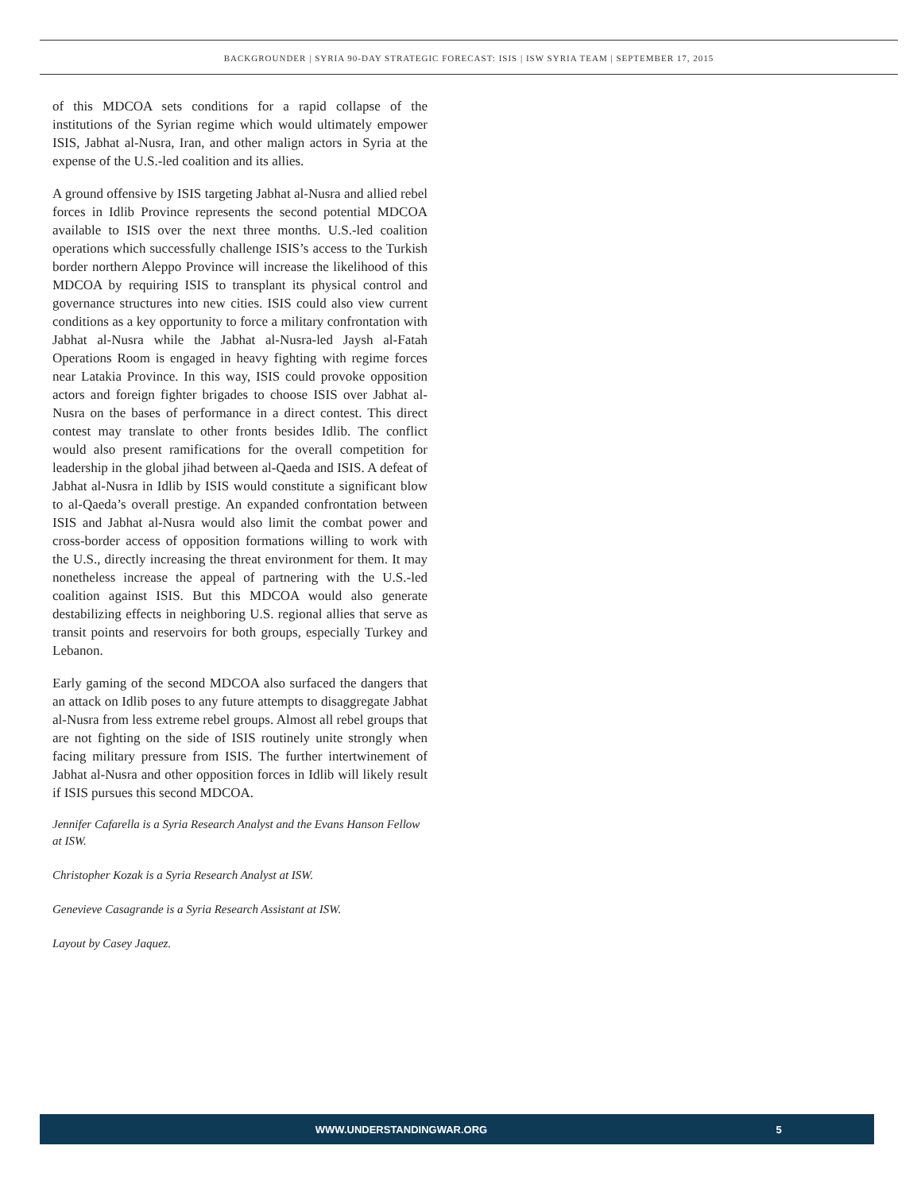BACKGROUNDER | SYRIA 90-DAY STRATEGIC FORECAST: ISIS | ISW SYRIA TEAM | SEPTEMBER 17, 2015
of this MDCOA sets conditions for a rapid collapse of the institutions of the Syrian regime which would ultimately empower ISIS, Jabhat al-Nusra, Iran, and other malign actors in Syria at the expense of the U.S.-led coalition and its allies.
A ground offensive by ISIS targeting Jabhat al-Nusra and allied rebel forces in Idlib Province represents the second potential MDCOA available to ISIS over the next three months. U.S.-led coalition operations which successfully challenge ISIS’s access to the Turkish border northern Aleppo Province will increase the likelihood of this MDCOA by requiring ISIS to transplant its physical control and governance structures into new cities. ISIS could also view current conditions as a key opportunity to force a military confrontation with Jabhat al-Nusra while the Jabhat al-Nusra-led Jaysh al-Fatah Operations Room is engaged in heavy fighting with regime forces near Latakia Province. In this way, ISIS could provoke opposition actors and foreign fighter brigades to choose ISIS over Jabhat al-Nusra on the bases of performance in a direct contest. This direct contest may translate to other fronts besides Idlib. The conflict would also present ramifications for the overall competition for leadership in the global jihad between al-Qaeda and ISIS. A defeat of Jabhat al-Nusra in Idlib by ISIS would constitute a significant blow to al-Qaeda’s overall prestige. An expanded confrontation between ISIS and Jabhat al-Nusra would also limit the combat power and cross-border access of opposition formations willing to work with the U.S., directly increasing the threat environment for them. It may nonetheless increase the appeal of partnering with the U.S.-led coalition against ISIS. But this MDCOA would also generate destabilizing effects in neighboring U.S. regional allies that serve as transit points and reservoirs for both groups, especially Turkey and Lebanon.
Early gaming of the second MDCOA also surfaced the dangers that an attack on Idlib poses to any future attempts to disaggregate Jabhat al-Nusra from less extreme rebel groups. Almost all rebel groups that are not fighting on the side of ISIS routinely unite strongly when facing military pressure from ISIS. The further intertwinement of Jabhat al-Nusra and other opposition forces in Idlib will likely result if ISIS pursues this second MDCOA.
Jennifer Cafarella is a Syria Research Analyst and the Evans Hanson Fellow at ISW.
Christopher Kozak is a Syria Research Analyst at ISW.
Genevieve Casagrande is a Syria Research Assistant at ISW.
Layout by Casey Jaquez.
WWW.UNDERSTANDINGWAR.ORG 5